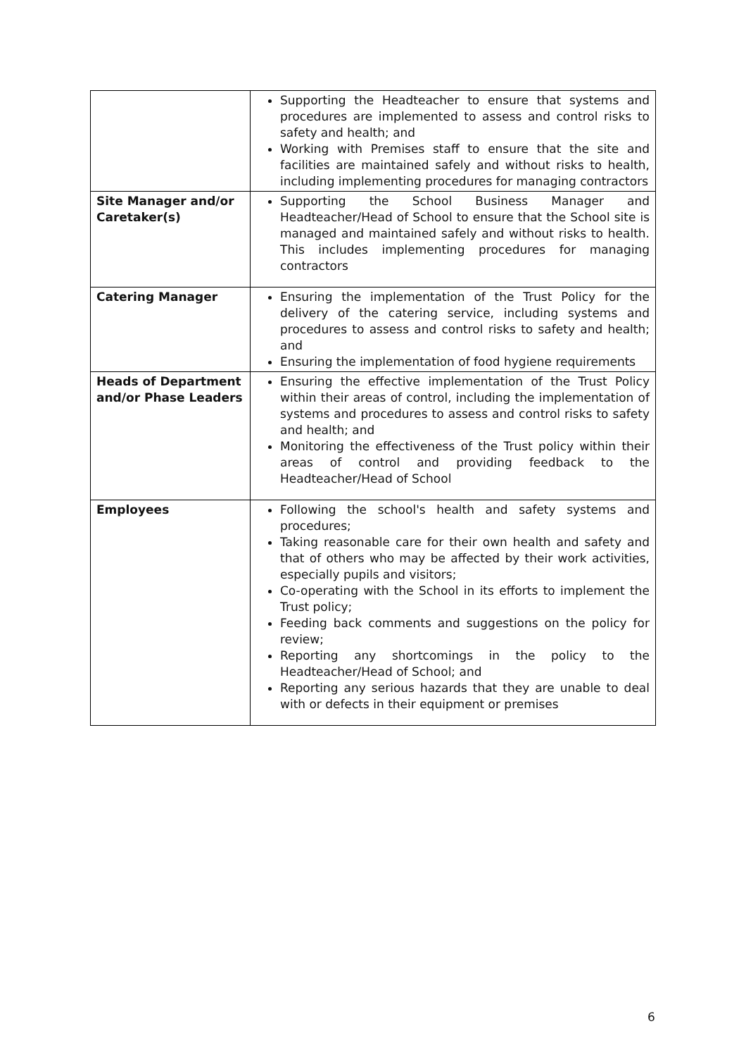| | Supporting the Headteacher to ensure that systems and procedures are implemented to assess and control risks to safety and health; and Working with Premises staff to ensure that the site and facilities are maintained safely and without risks to health, including implementing procedures for managing contractors |
| Site Manager and/or Caretaker(s) | Supporting the School Business Manager and Headteacher/Head of School to ensure that the School site is managed and maintained safely and without risks to health. This includes implementing procedures for managing contractors |
| Catering Manager | Ensuring the implementation of the Trust Policy for the delivery of the catering service, including systems and procedures to assess and control risks to safety and health; and Ensuring the implementation of food hygiene requirements |
| Heads of Department and/or Phase Leaders | Ensuring the effective implementation of the Trust Policy within their areas of control, including the implementation of systems and procedures to assess and control risks to safety and health; and Monitoring the effectiveness of the Trust policy within their areas of control and providing feedback to the Headteacher/Head of School |
| Employees | Following the school's health and safety systems and procedures; Taking reasonable care for their own health and safety and that of others who may be affected by their work activities, especially pupils and visitors; Co-operating with the School in its efforts to implement the Trust policy; Feeding back comments and suggestions on the policy for review; Reporting any shortcomings in the policy to the Headteacher/Head of School; and Reporting any serious hazards that they are unable to deal with or defects in their equipment or premises |
6